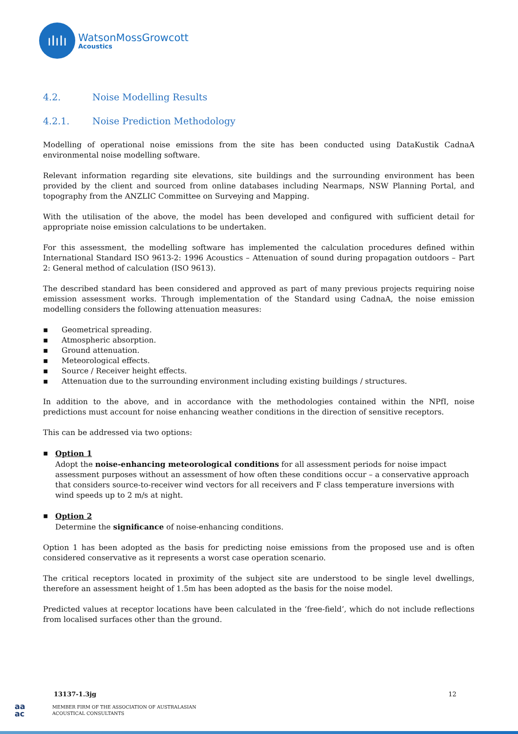ıIıIı
WatsonMossGrowcott
Acoustics
4.2. Noise Modelling Results
4.2.1. Noise Prediction Methodology
Modelling of operational noise emissions from the site has been conducted using DataKustik CadnaA environmental noise modelling software.
Relevant information regarding site elevations, site buildings and the surrounding environment has been provided by the client and sourced from online databases including Nearmaps, NSW Planning Portal, and topography from the ANZLIC Committee on Surveying and Mapping.
With the utilisation of the above, the model has been developed and configured with sufficient detail for appropriate noise emission calculations to be undertaken.
For this assessment, the modelling software has implemented the calculation procedures defined within International Standard ISO 9613-2: 1996 Acoustics – Attenuation of sound during propagation outdoors – Part 2: General method of calculation (ISO 9613).
The described standard has been considered and approved as part of many previous projects requiring noise emission assessment works. Through implementation of the Standard using CadnaA, the noise emission modelling considers the following attenuation measures:
▪ Geometrical spreading.
▪ Atmospheric absorption.
▪ Ground attenuation.
▪ Meteorological effects.
▪ Source / Receiver height effects.
▪ Attenuation due to the surrounding environment including existing buildings / structures.
In addition to the above, and in accordance with the methodologies contained within the NPfI, noise predictions must account for noise enhancing weather conditions in the direction of sensitive receptors.
This can be addressed via two options:
▪ Option 1
Adopt the noise-enhancing meteorological conditions for all assessment periods for noise impact assessment purposes without an assessment of how often these conditions occur – a conservative approach that considers source-to-receiver wind vectors for all receivers and F class temperature inversions with wind speeds up to 2 m/s at night.
▪ Option 2
Determine the significance of noise-enhancing conditions.
Option 1 has been adopted as the basis for predicting noise emissions from the proposed use and is often considered conservative as it represents a worst case operation scenario.
The critical receptors located in proximity of the subject site are understood to be single level dwellings, therefore an assessment height of 1.5m has been adopted as the basis for the noise model.
Predicted values at receptor locations have been calculated in the ‘free-field’, which do not include reflections from localised surfaces other than the ground.
13137-1.3jg 12
aa
ac
MEMBER FIRM OF THE ASSOCIATION OF AUSTRALASIAN
ACOUSTICAL CONSULTANTS